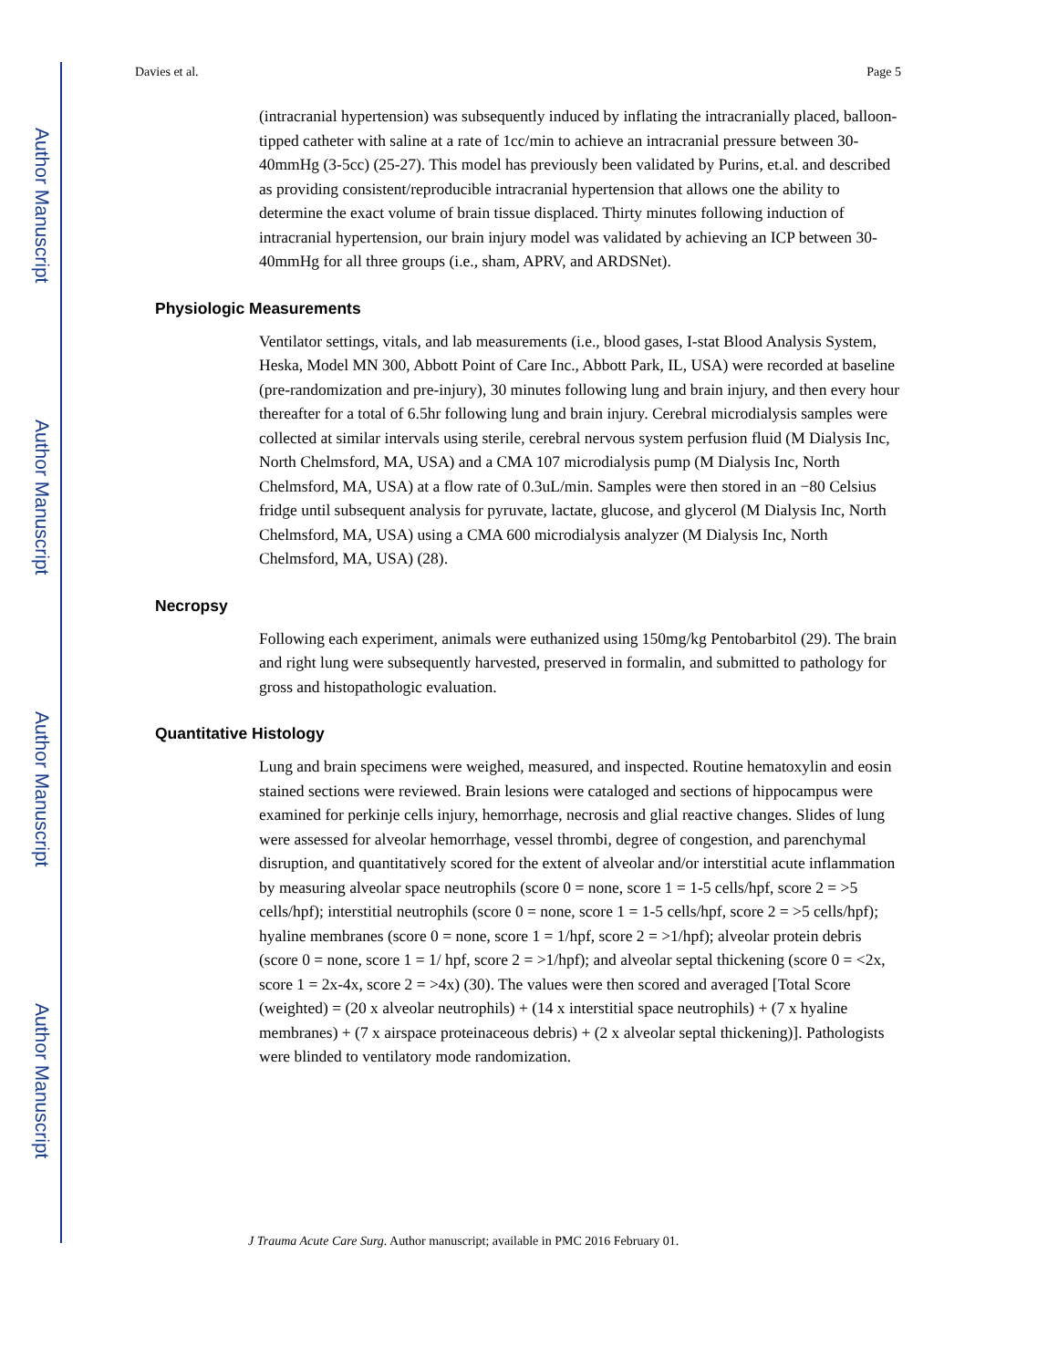Author Manuscript
Author Manuscript
Author Manuscript
Author Manuscript
Davies et al. Page 5
(intracranial hypertension) was subsequently induced by inflating the intracranially placed, balloon-tipped catheter with saline at a rate of 1cc/min to achieve an intracranial pressure between 30-40mmHg (3-5cc) (25-27). This model has previously been validated by Purins, et.al. and described as providing consistent/reproducible intracranial hypertension that allows one the ability to determine the exact volume of brain tissue displaced. Thirty minutes following induction of intracranial hypertension, our brain injury model was validated by achieving an ICP between 30-40mmHg for all three groups (i.e., sham, APRV, and ARDSNet).
Physiologic Measurements
Ventilator settings, vitals, and lab measurements (i.e., blood gases, I-stat Blood Analysis System, Heska, Model MN 300, Abbott Point of Care Inc., Abbott Park, IL, USA) were recorded at baseline (pre-randomization and pre-injury), 30 minutes following lung and brain injury, and then every hour thereafter for a total of 6.5hr following lung and brain injury. Cerebral microdialysis samples were collected at similar intervals using sterile, cerebral nervous system perfusion fluid (M Dialysis Inc, North Chelmsford, MA, USA) and a CMA 107 microdialysis pump (M Dialysis Inc, North Chelmsford, MA, USA) at a flow rate of 0.3uL/min. Samples were then stored in an −80 Celsius fridge until subsequent analysis for pyruvate, lactate, glucose, and glycerol (M Dialysis Inc, North Chelmsford, MA, USA) using a CMA 600 microdialysis analyzer (M Dialysis Inc, North Chelmsford, MA, USA) (28).
Necropsy
Following each experiment, animals were euthanized using 150mg/kg Pentobarbitol (29). The brain and right lung were subsequently harvested, preserved in formalin, and submitted to pathology for gross and histopathologic evaluation.
Quantitative Histology
Lung and brain specimens were weighed, measured, and inspected. Routine hematoxylin and eosin stained sections were reviewed. Brain lesions were cataloged and sections of hippocampus were examined for perkinje cells injury, hemorrhage, necrosis and glial reactive changes. Slides of lung were assessed for alveolar hemorrhage, vessel thrombi, degree of congestion, and parenchymal disruption, and quantitatively scored for the extent of alveolar and/or interstitial acute inflammation by measuring alveolar space neutrophils (score 0 = none, score 1 = 1-5 cells/hpf, score 2 = >5 cells/hpf); interstitial neutrophils (score 0 = none, score 1 = 1-5 cells/hpf, score 2 = >5 cells/hpf); hyaline membranes (score 0 = none, score 1 = 1/hpf, score 2 = >1/hpf); alveolar protein debris (score 0 = none, score 1 = 1/ hpf, score 2 = >1/hpf); and alveolar septal thickening (score 0 = <2x, score 1 = 2x-4x, score 2 = >4x) (30). The values were then scored and averaged [Total Score (weighted) = (20 x alveolar neutrophils) + (14 x interstitial space neutrophils) + (7 x hyaline membranes) + (7 x airspace proteinaceous debris) + (2 x alveolar septal thickening)]. Pathologists were blinded to ventilatory mode randomization.
J Trauma Acute Care Surg. Author manuscript; available in PMC 2016 February 01.